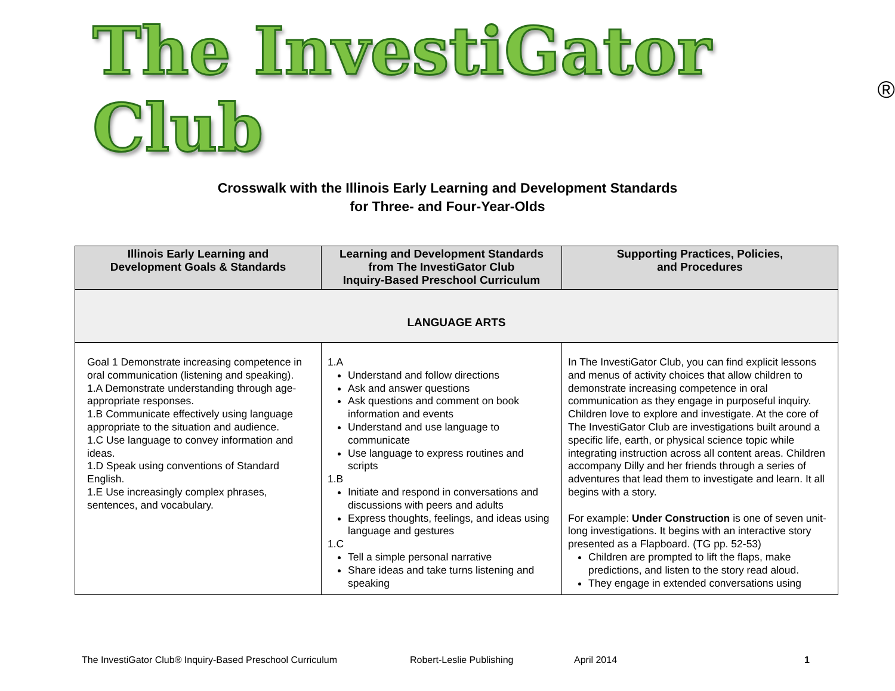The InvestiGator Club ®
Crosswalk with the Illinois Early Learning and Development Standards
for Three- and Four-Year-Olds
| Illinois Early Learning and Development Goals & Standards | Learning and Development Standards from The InvestiGator Club Inquiry-Based Preschool Curriculum | Supporting Practices, Policies, and Procedures |
| --- | --- | --- |
| LANGUAGE ARTS | | |
| Goal 1 Demonstrate increasing competence in oral communication (listening and speaking). 1.A Demonstrate understanding through age-appropriate responses. 1.B Communicate effectively using language appropriate to the situation and audience. 1.C Use language to convey information and ideas. 1.D Speak using conventions of Standard English. 1.E Use increasingly complex phrases, sentences, and vocabulary. | 1.A Understand and follow directions Ask and answer questions Ask questions and comment on book information and events Understand and use language to communicate Use language to express routines and scripts 1.B Initiate and respond in conversations and discussions with peers and adults Express thoughts, feelings, and ideas using language and gestures 1.C Tell a simple personal narrative Share ideas and take turns listening and speaking | In The InvestiGator Club, you can find explicit lessons and menus of activity choices that allow children to demonstrate increasing competence in oral communication as they engage in purposeful inquiry. Children love to explore and investigate. At the core of The InvestiGator Club are investigations built around a specific life, earth, or physical science topic while integrating instruction across all content areas. Children accompany Dilly and her friends through a series of adventures that lead them to investigate and learn. It all begins with a story. For example: Under Construction is one of seven unit-long investigations. It begins with an interactive story presented as a Flapboard. (TG pp. 52-53) Children are prompted to lift the flaps, make predictions, and listen to the story read aloud. They engage in extended conversations using |
The InvestiGator Club® Inquiry-Based Preschool Curriculum Robert-Leslie Publishing April 2014 1